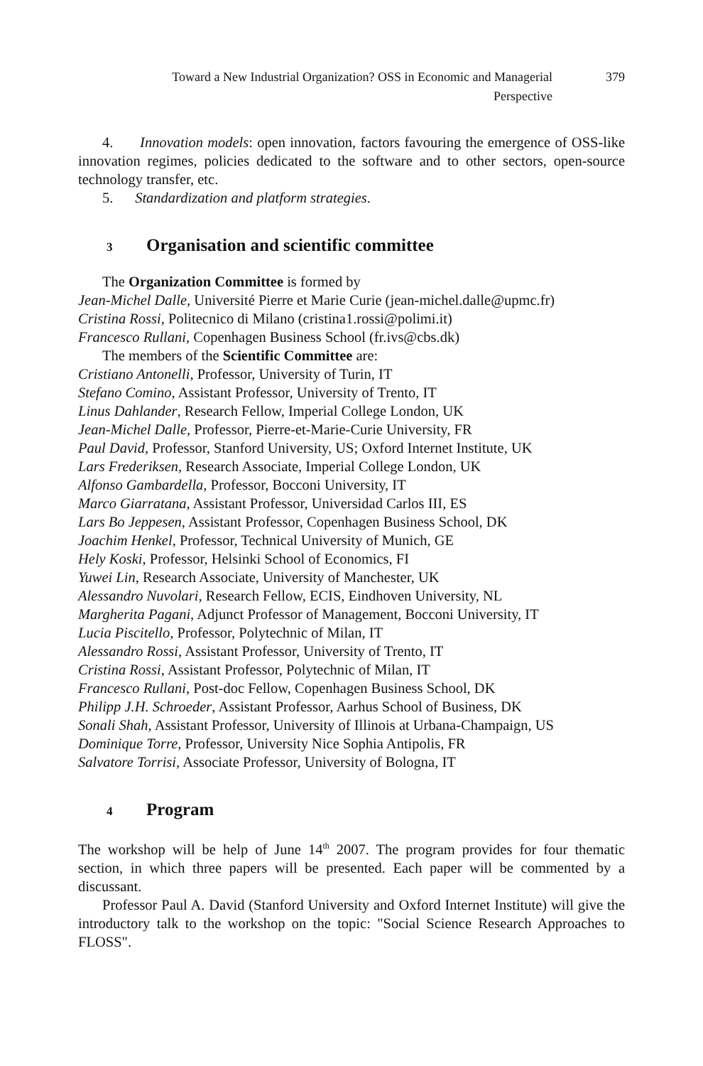Toward a New Industrial Organization? OSS in Economic and Managerial Perspective
379
4. Innovation models: open innovation, factors favouring the emergence of OSS-like innovation regimes, policies dedicated to the software and to other sectors, open-source technology transfer, etc.
5. Standardization and platform strategies.
3 Organisation and scientific committee
The Organization Committee is formed by
Jean-Michel Dalle, Université Pierre et Marie Curie (jean-michel.dalle@upmc.fr)
Cristina Rossi, Politecnico di Milano (cristina1.rossi@polimi.it)
Francesco Rullani, Copenhagen Business School (fr.ivs@cbs.dk)
The members of the Scientific Committee are:
Cristiano Antonelli, Professor, University of Turin, IT
Stefano Comino, Assistant Professor, University of Trento, IT
Linus Dahlander, Research Fellow, Imperial College London, UK
Jean-Michel Dalle, Professor, Pierre-et-Marie-Curie University, FR
Paul David, Professor, Stanford University, US; Oxford Internet Institute, UK
Lars Frederiksen, Research Associate, Imperial College London, UK
Alfonso Gambardella, Professor, Bocconi University, IT
Marco Giarratana, Assistant Professor, Universidad Carlos III, ES
Lars Bo Jeppesen, Assistant Professor, Copenhagen Business School, DK
Joachim Henkel, Professor, Technical University of Munich, GE
Hely Koski, Professor, Helsinki School of Economics, FI
Yuwei Lin, Research Associate, University of Manchester, UK
Alessandro Nuvolari, Research Fellow, ECIS, Eindhoven University, NL
Margherita Pagani, Adjunct Professor of Management, Bocconi University, IT
Lucia Piscitello, Professor, Polytechnic of Milan, IT
Alessandro Rossi, Assistant Professor, University of Trento, IT
Cristina Rossi, Assistant Professor, Polytechnic of Milan, IT
Francesco Rullani, Post-doc Fellow, Copenhagen Business School, DK
Philipp J.H. Schroeder, Assistant Professor, Aarhus School of Business, DK
Sonali Shah, Assistant Professor, University of Illinois at Urbana-Champaign, US
Dominique Torre, Professor, University Nice Sophia Antipolis, FR
Salvatore Torrisi, Associate Professor, University of Bologna, IT
4 Program
The workshop will be help of June 14<sup>th</sup> 2007. The program provides for four thematic section, in which three papers will be presented. Each paper will be commented by a discussant.
Professor Paul A. David (Stanford University and Oxford Internet Institute) will give the introductory talk to the workshop on the topic: "Social Science Research Approaches to FLOSS".